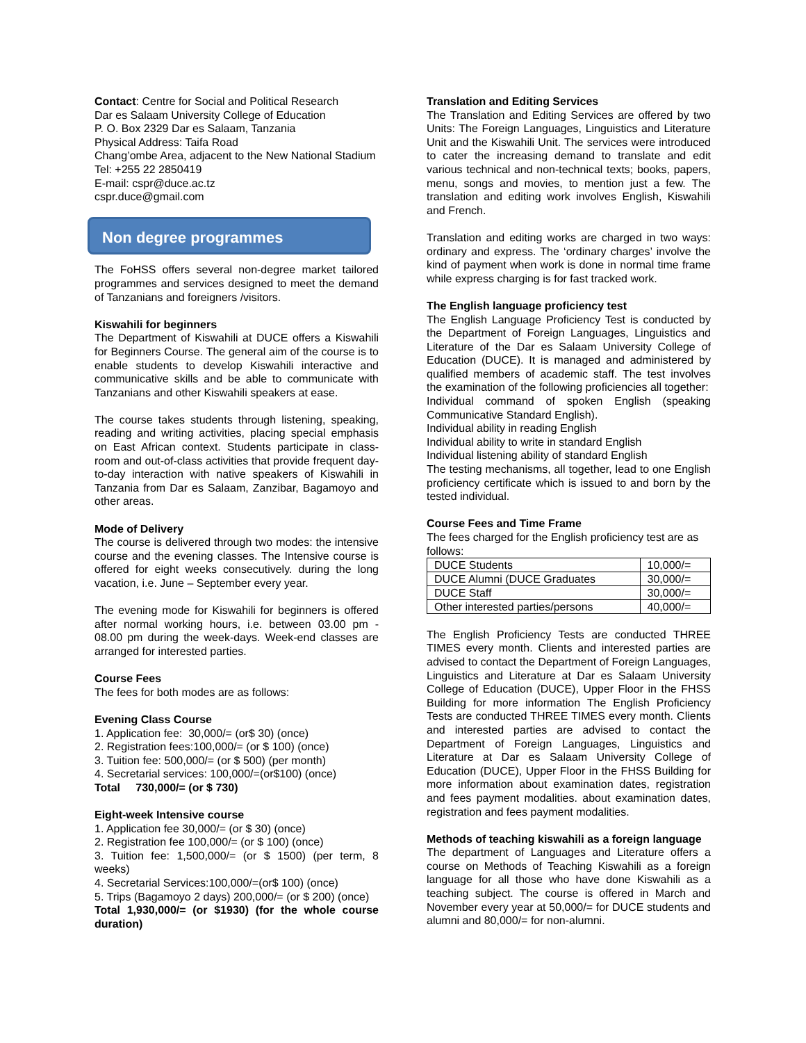Contact: Centre for Social and Political Research
Dar es Salaam University College of Education
P. O. Box 2329 Dar es Salaam, Tanzania
Physical Address: Taifa Road
Chang’ombe Area, adjacent to the New National Stadium
Tel: +255 22 2850419
E-mail: cspr@duce.ac.tz
cspr.duce@gmail.com
Non degree programmes
The FoHSS offers several non-degree market tailored programmes and services designed to meet the demand of Tanzanians and foreigners /visitors.
Kiswahili for beginners
The Department of Kiswahili at DUCE offers a Kiswahili for Beginners Course. The general aim of the course is to enable students to develop Kiswahili interactive and communicative skills and be able to communicate with Tanzanians and other Kiswahili speakers at ease.
The course takes students through listening, speaking, reading and writing activities, placing special emphasis on East African context. Students participate in class-room and out-of-class activities that provide frequent day-to-day interaction with native speakers of Kiswahili in Tanzania from Dar es Salaam, Zanzibar, Bagamoyo and other areas.
Mode of Delivery
The course is delivered through two modes: the intensive course and the evening classes. The Intensive course is offered for eight weeks consecutively. during the long vacation, i.e. June – September every year.
The evening mode for Kiswahili for beginners is offered after normal working hours, i.e. between 03.00 pm - 08.00 pm during the week-days. Week-end classes are arranged for interested parties.
Course Fees
The fees for both modes are as follows:
Evening Class Course
1. Application fee: 30,000/= (or$ 30) (once)
2. Registration fees:100,000/= (or $ 100) (once)
3. Tuition fee: 500,000/= (or $ 500) (per month)
4. Secretarial services: 100,000/=(or$100) (once)
Total 730,000/= (or $ 730)
Eight-week Intensive course
1. Application fee 30,000/= (or $ 30) (once)
2. Registration fee 100,000/= (or $ 100) (once)
3. Tuition fee: 1,500,000/= (or $ 1500) (per term, 8 weeks)
4. Secretarial Services:100,000/=(or$ 100) (once)
5. Trips (Bagamoyo 2 days) 200,000/= (or $ 200) (once)
Total 1,930,000/= (or $1930) (for the whole course duration)
Translation and Editing Services
The Translation and Editing Services are offered by two Units: The Foreign Languages, Linguistics and Literature Unit and the Kiswahili Unit. The services were introduced to cater the increasing demand to translate and edit various technical and non-technical texts; books, papers, menu, songs and movies, to mention just a few. The translation and editing work involves English, Kiswahili and French.
Translation and editing works are charged in two ways: ordinary and express. The ‘ordinary charges’ involve the kind of payment when work is done in normal time frame while express charging is for fast tracked work.
The English language proficiency test
The English Language Proficiency Test is conducted by the Department of Foreign Languages, Linguistics and Literature of the Dar es Salaam University College of Education (DUCE). It is managed and administered by qualified members of academic staff. The test involves the examination of the following proficiencies all together:
Individual command of spoken English (speaking Communicative Standard English).
Individual ability in reading English
Individual ability to write in standard English
Individual listening ability of standard English
The testing mechanisms, all together, lead to one English proficiency certificate which is issued to and born by the tested individual.
Course Fees and Time Frame
The fees charged for the English proficiency test are as follows:
| DUCE Students | 10,000/= |
| DUCE Alumni (DUCE Graduates | 30,000/= |
| DUCE Staff | 30,000/= |
| Other interested parties/persons | 40,000/= |
The English Proficiency Tests are conducted THREE TIMES every month. Clients and interested parties are advised to contact the Department of Foreign Languages, Linguistics and Literature at Dar es Salaam University College of Education (DUCE), Upper Floor in the FHSS Building for more information The English Proficiency Tests are conducted THREE TIMES every month. Clients and interested parties are advised to contact the Department of Foreign Languages, Linguistics and Literature at Dar es Salaam University College of Education (DUCE), Upper Floor in the FHSS Building for more information about examination dates, registration and fees payment modalities. about examination dates, registration and fees payment modalities.
Methods of teaching kiswahili as a foreign language
The department of Languages and Literature offers a course on Methods of Teaching Kiswahili as a foreign language for all those who have done Kiswahili as a teaching subject. The course is offered in March and November every year at 50,000/= for DUCE students and alumni and 80,000/= for non-alumni.